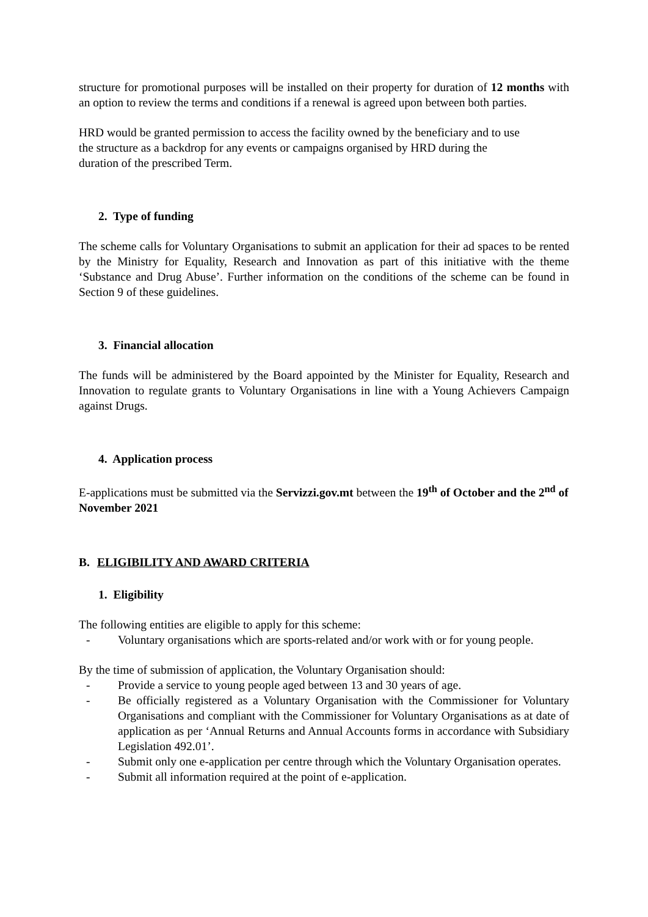structure for promotional purposes will be installed on their property for duration of 12 months with an option to review the terms and conditions if a renewal is agreed upon between both parties.
HRD would be granted permission to access the facility owned by the beneficiary and to use
the structure as a backdrop for any events or campaigns organised by HRD during the
duration of the prescribed Term.
2. Type of funding
The scheme calls for Voluntary Organisations to submit an application for their ad spaces to be rented by the Ministry for Equality, Research and Innovation as part of this initiative with the theme ‘Substance and Drug Abuse’. Further information on the conditions of the scheme can be found in Section 9 of these guidelines.
3. Financial allocation
The funds will be administered by the Board appointed by the Minister for Equality, Research and Innovation to regulate grants to Voluntary Organisations in line with a Young Achievers Campaign against Drugs.
4. Application process
E-applications must be submitted via the Servizzi.gov.mt between the 19<sup>th</sup> of October and the 2<sup>nd</sup> of November 2021
B. ELIGIBILITY AND AWARD CRITERIA
1. Eligibility
The following entities are eligible to apply for this scheme:
- Voluntary organisations which are sports-related and/or work with or for young people.
By the time of submission of application, the Voluntary Organisation should:
- Provide a service to young people aged between 13 and 30 years of age.
- Be officially registered as a Voluntary Organisation with the Commissioner for Voluntary Organisations and compliant with the Commissioner for Voluntary Organisations as at date of application as per ‘Annual Returns and Annual Accounts forms in accordance with Subsidiary Legislation 492.01’.
- Submit only one e-application per centre through which the Voluntary Organisation operates.
- Submit all information required at the point of e-application.